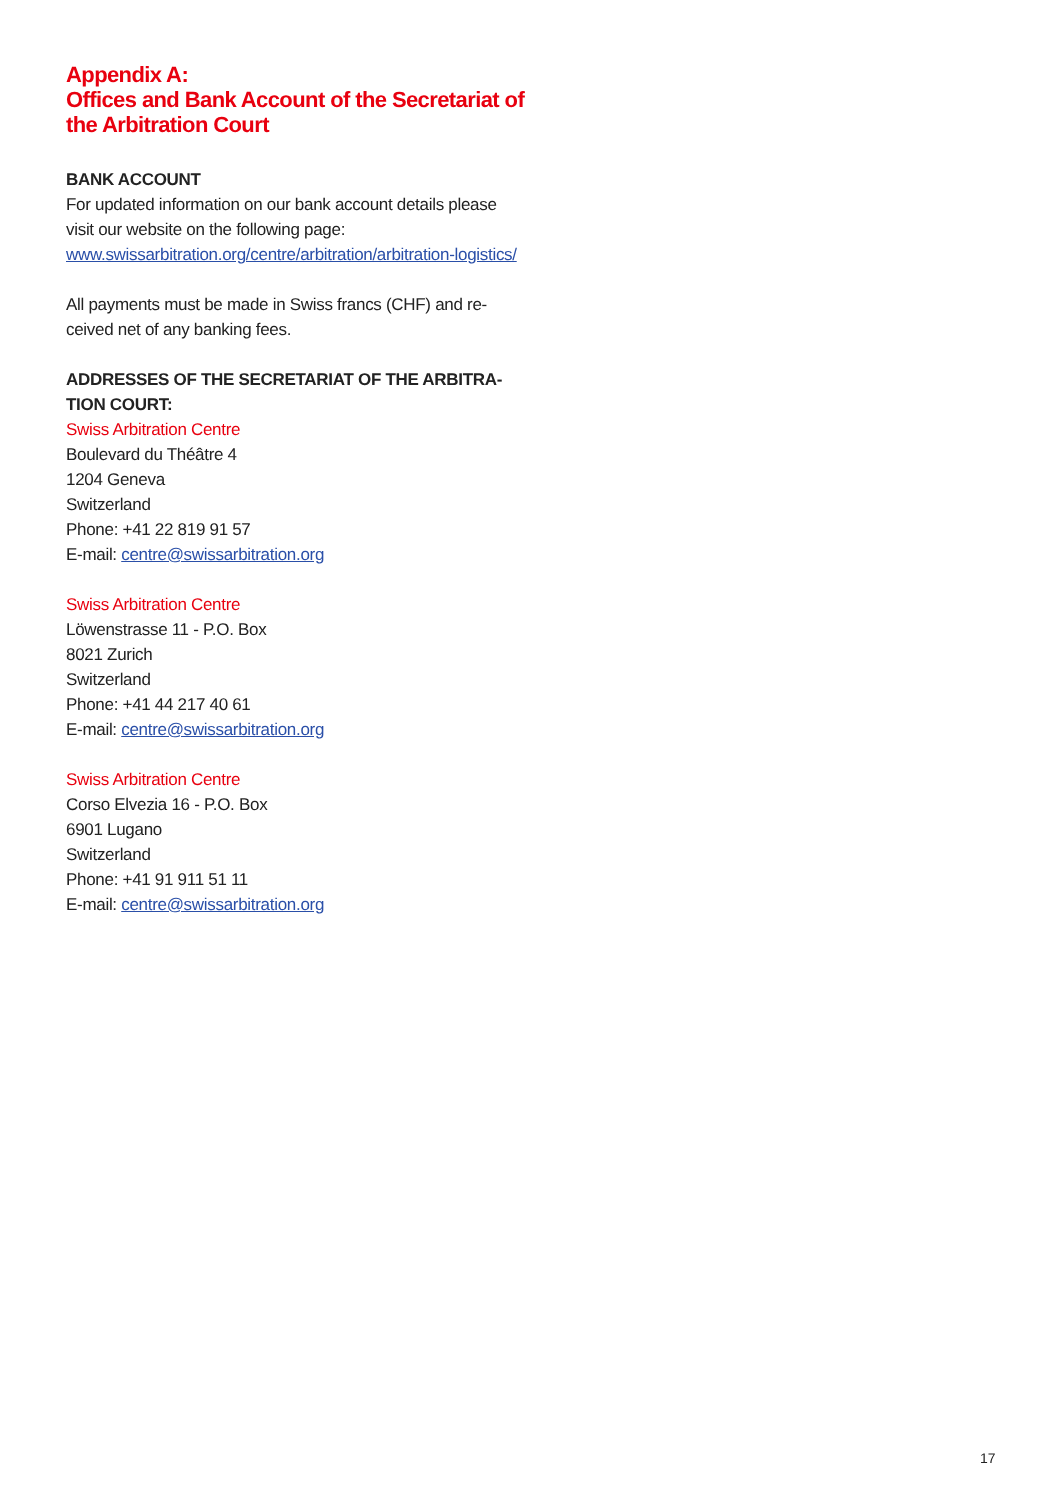Appendix A:
Offices and Bank Account of the Secretariat of the Arbitration Court
BANK ACCOUNT
For updated information on our bank account details please visit our website on the following page:
www.swissarbitration.org/centre/arbitration/arbitration-logistics/
All payments must be made in Swiss francs (CHF) and re-ceived net of any banking fees.
ADDRESSES OF THE SECRETARIAT OF THE ARBITRA-TION COURT:
Swiss Arbitration Centre
Boulevard du Théâtre 4
1204 Geneva
Switzerland
Phone: +41 22 819 91 57
E-mail: centre@swissarbitration.org
Swiss Arbitration Centre
Löwenstrasse 11 - P.O. Box
8021 Zurich
Switzerland
Phone: +41 44 217 40 61
E-mail: centre@swissarbitration.org
Swiss Arbitration Centre
Corso Elvezia 16 - P.O. Box
6901 Lugano
Switzerland
Phone: +41 91 911 51 11
E-mail: centre@swissarbitration.org
17